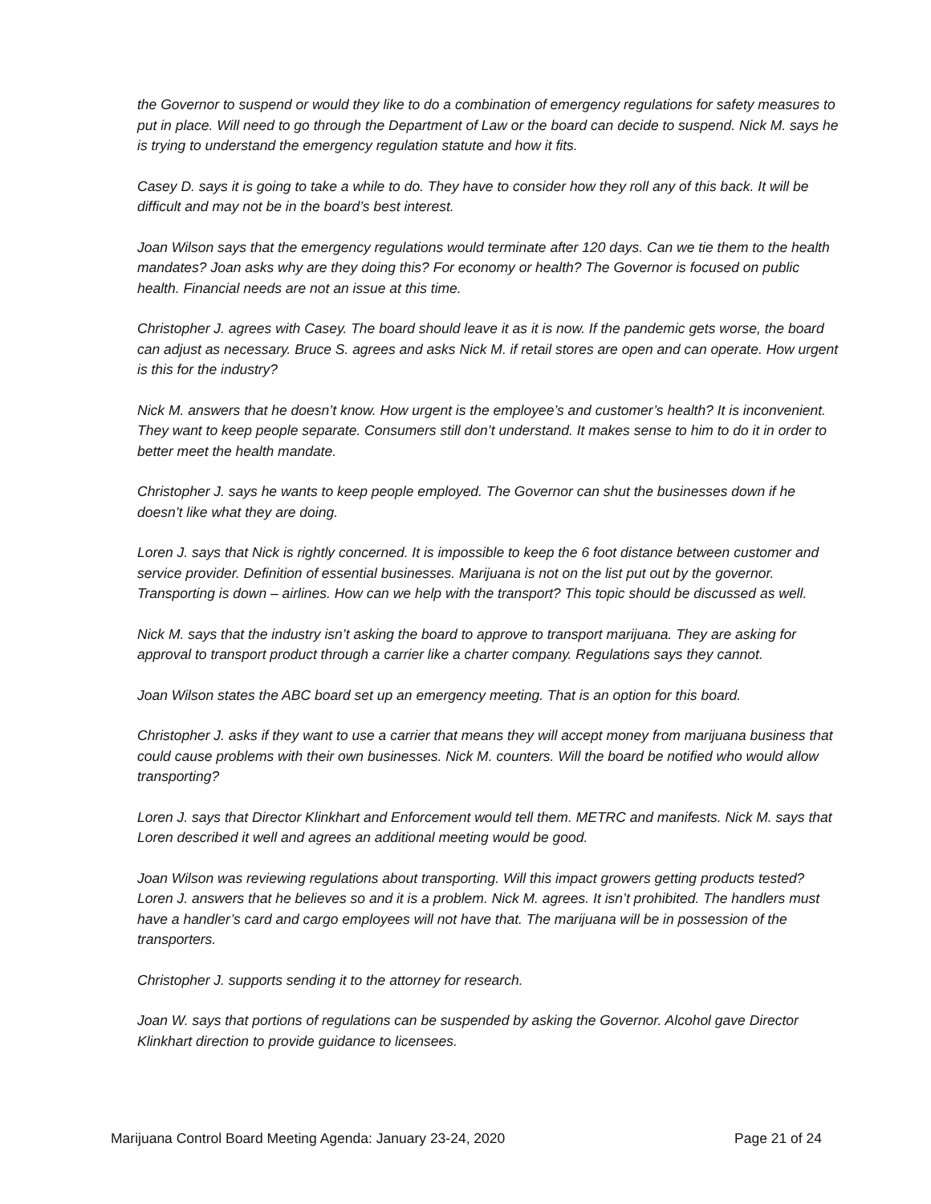the Governor to suspend or would they like to do a combination of emergency regulations for safety measures to put in place. Will need to go through the Department of Law or the board can decide to suspend. Nick M. says he is trying to understand the emergency regulation statute and how it fits.
Casey D. says it is going to take a while to do. They have to consider how they roll any of this back. It will be difficult and may not be in the board’s best interest.
Joan Wilson says that the emergency regulations would terminate after 120 days. Can we tie them to the health mandates? Joan asks why are they doing this? For economy or health? The Governor is focused on public health. Financial needs are not an issue at this time.
Christopher J. agrees with Casey. The board should leave it as it is now. If the pandemic gets worse, the board can adjust as necessary. Bruce S. agrees and asks Nick M. if retail stores are open and can operate. How urgent is this for the industry?
Nick M. answers that he doesn’t know. How urgent is the employee’s and customer’s health? It is inconvenient. They want to keep people separate. Consumers still don’t understand. It makes sense to him to do it in order to better meet the health mandate.
Christopher J. says he wants to keep people employed. The Governor can shut the businesses down if he doesn’t like what they are doing.
Loren J. says that Nick is rightly concerned. It is impossible to keep the 6 foot distance between customer and service provider. Definition of essential businesses. Marijuana is not on the list put out by the governor. Transporting is down – airlines. How can we help with the transport? This topic should be discussed as well.
Nick M. says that the industry isn’t asking the board to approve to transport marijuana. They are asking for approval to transport product through a carrier like a charter company. Regulations says they cannot.
Joan Wilson states the ABC board set up an emergency meeting. That is an option for this board.
Christopher J. asks if they want to use a carrier that means they will accept money from marijuana business that could cause problems with their own businesses. Nick M. counters. Will the board be notified who would allow transporting?
Loren J. says that Director Klinkhart and Enforcement would tell them. METRC and manifests. Nick M. says that Loren described it well and agrees an additional meeting would be good.
Joan Wilson was reviewing regulations about transporting. Will this impact growers getting products tested? Loren J. answers that he believes so and it is a problem. Nick M. agrees. It isn’t prohibited. The handlers must have a handler’s card and cargo employees will not have that. The marijuana will be in possession of the transporters.
Christopher J. supports sending it to the attorney for research.
Joan W. says that portions of regulations can be suspended by asking the Governor. Alcohol gave Director Klinkhart direction to provide guidance to licensees.
Marijuana Control Board Meeting Agenda: January 23-24, 2020 Page 21 of 24